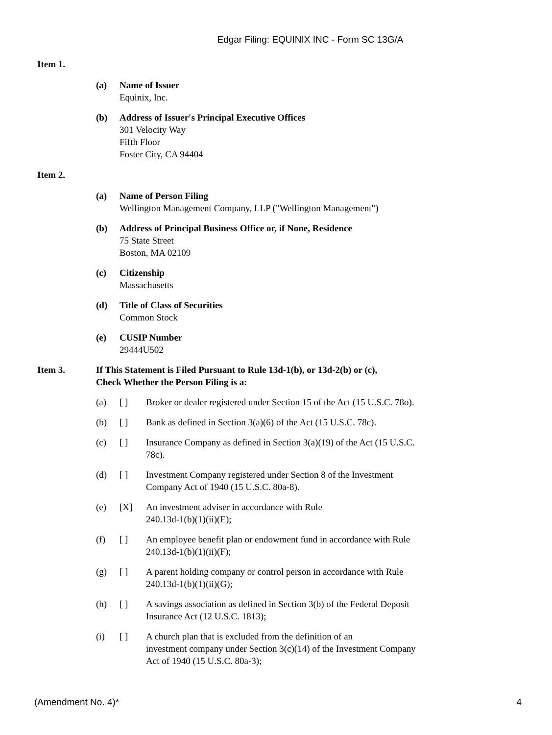Edgar Filing: EQUINIX INC - Form SC 13G/A
Item 1.
(a) Name of Issuer
Equinix, Inc.
(b) Address of Issuer's Principal Executive Offices
301 Velocity Way
Fifth Floor
Foster City, CA 94404
Item 2.
(a) Name of Person Filing
Wellington Management Company, LLP ("Wellington Management")
(b) Address of Principal Business Office or, if None, Residence
75 State Street
Boston, MA 02109
(c) Citizenship
Massachusetts
(d) Title of Class of Securities
Common Stock
(e) CUSIP Number
29444U502
Item 3. If This Statement is Filed Pursuant to Rule 13d-1(b), or 13d-2(b) or (c),
Check Whether the Person Filing is a:
(a) [ ] Broker or dealer registered under Section 15 of the Act (15 U.S.C. 78o).
(b) [ ] Bank as defined in Section 3(a)(6) of the Act (15 U.S.C. 78c).
(c) [ ] Insurance Company as defined in Section 3(a)(19) of the Act (15 U.S.C. 78c).
(d) [ ] Investment Company registered under Section 8 of the Investment Company Act of 1940 (15 U.S.C. 80a-8).
(e) [X] An investment adviser in accordance with Rule
240.13d-1(b)(1)(ii)(E);
(f) [ ] An employee benefit plan or endowment fund in accordance with Rule 240.13d-1(b)(1)(ii)(F);
(g) [ ] A parent holding company or control person in accordance with Rule 240.13d-1(b)(1)(ii)(G);
(h) [ ] A savings association as defined in Section 3(b) of the Federal Deposit Insurance Act (12 U.S.C. 1813);
(i) [ ] A church plan that is excluded from the definition of an
investment company under Section 3(c)(14) of the Investment Company Act of 1940 (15 U.S.C. 80a-3);
(Amendment No. 4)* 4